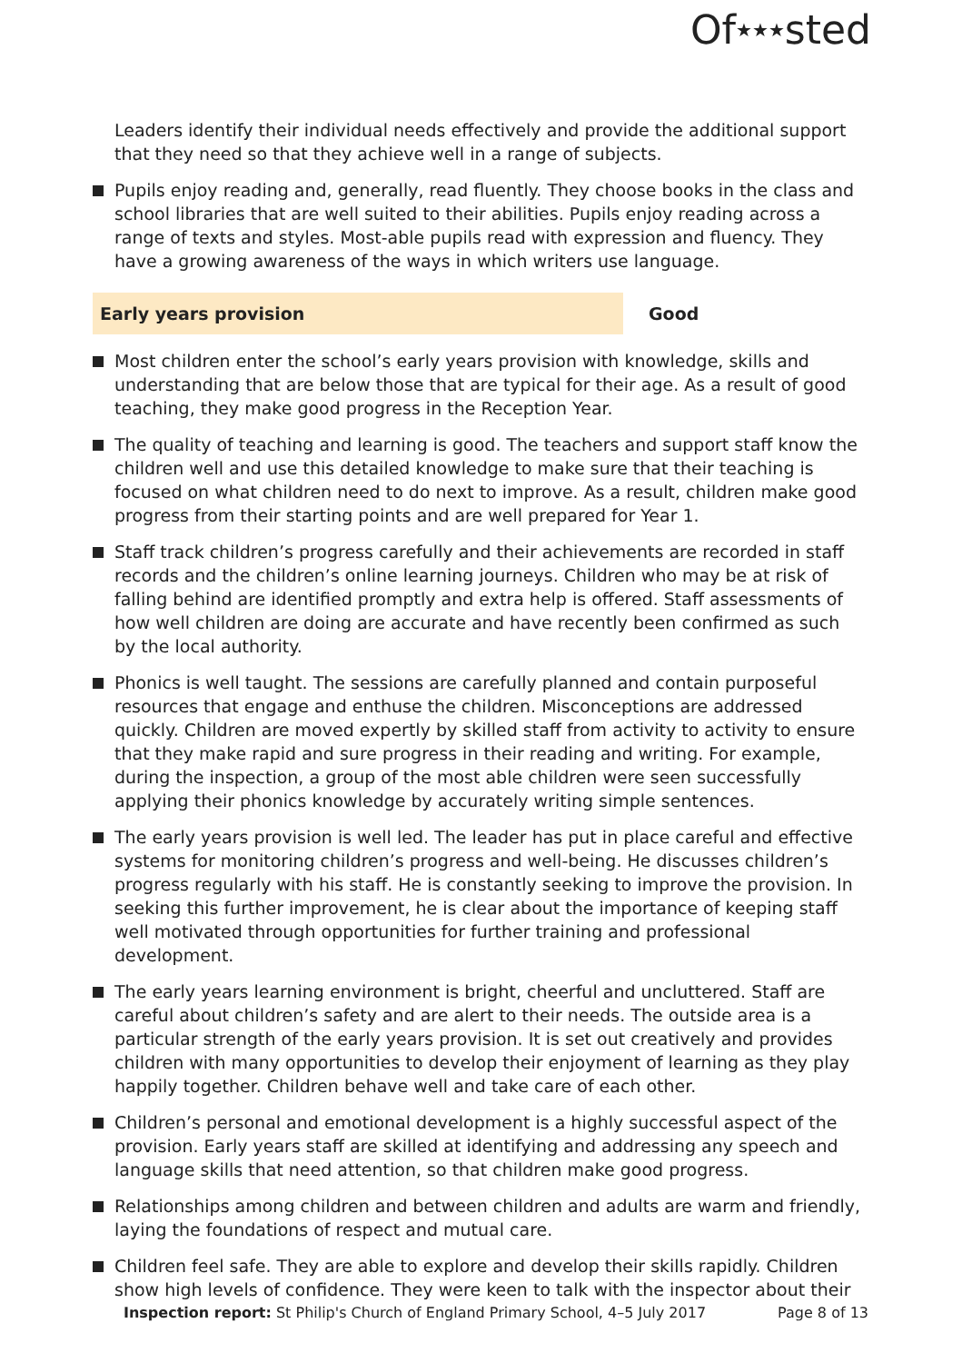Of★★★sted
Leaders identify their individual needs effectively and provide the additional support that they need so that they achieve well in a range of subjects.
Pupils enjoy reading and, generally, read fluently. They choose books in the class and school libraries that are well suited to their abilities. Pupils enjoy reading across a range of texts and styles. Most-able pupils read with expression and fluency. They have a growing awareness of the ways in which writers use language.
Early years provision Good
Most children enter the school’s early years provision with knowledge, skills and understanding that are below those that are typical for their age. As a result of good teaching, they make good progress in the Reception Year.
The quality of teaching and learning is good. The teachers and support staff know the children well and use this detailed knowledge to make sure that their teaching is focused on what children need to do next to improve. As a result, children make good progress from their starting points and are well prepared for Year 1.
Staff track children’s progress carefully and their achievements are recorded in staff records and the children’s online learning journeys. Children who may be at risk of falling behind are identified promptly and extra help is offered. Staff assessments of how well children are doing are accurate and have recently been confirmed as such by the local authority.
Phonics is well taught. The sessions are carefully planned and contain purposeful resources that engage and enthuse the children. Misconceptions are addressed quickly. Children are moved expertly by skilled staff from activity to activity to ensure that they make rapid and sure progress in their reading and writing. For example, during the inspection, a group of the most able children were seen successfully applying their phonics knowledge by accurately writing simple sentences.
The early years provision is well led. The leader has put in place careful and effective systems for monitoring children’s progress and well-being. He discusses children’s progress regularly with his staff. He is constantly seeking to improve the provision. In seeking this further improvement, he is clear about the importance of keeping staff well motivated through opportunities for further training and professional development.
The early years learning environment is bright, cheerful and uncluttered. Staff are careful about children’s safety and are alert to their needs. The outside area is a particular strength of the early years provision. It is set out creatively and provides children with many opportunities to develop their enjoyment of learning as they play happily together. Children behave well and take care of each other.
Children’s personal and emotional development is a highly successful aspect of the provision. Early years staff are skilled at identifying and addressing any speech and language skills that need attention, so that children make good progress.
Relationships among children and between children and adults are warm and friendly, laying the foundations of respect and mutual care.
Children feel safe. They are able to explore and develop their skills rapidly. Children show high levels of confidence. They were keen to talk with the inspector about their
Inspection report: St Philip's Church of England Primary School, 4–5 July 2017
Page 8 of 13